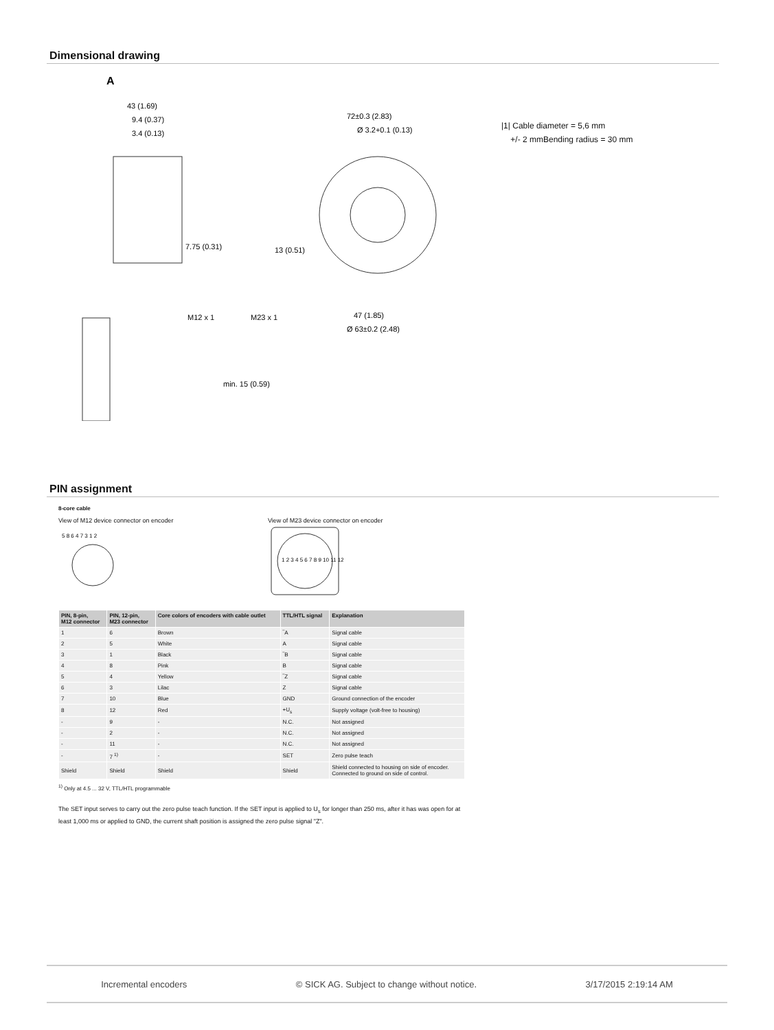Dimensional drawing
A
43 (1.69)
9.4 (0.37)
3.4 (0.13)
7.75 (0.31)
min. 15 (0.59)
M12 x 1
M23 x 1
13 (0.51)
72±0.3 (2.83)
Ø 3.2+0.1 (0.13)
47 (1.85)
Ø 63±0.2 (2.48)
|1| Cable diameter = 5,6 mm
+/- 2 mmBending radius = 30 mm
PIN assignment
8-core cable
View of M12 device connector on encoder View of M23 device connector on encoder
5 8 6 4 7 3 1 2
1 2 3 4 5 6 7 8 9 10 11 12
| PIN, 8-pin, M12 connector | PIN, 12-pin, M23 connector | Core colors of encoders with cable outlet | TTL/HTL signal | Explanation |
| --- | --- | --- | --- | --- |
| 1 | 6 | Brown | ‾A | Signal cable |
| 2 | 5 | White | A | Signal cable |
| 3 | 1 | Black | ‾B | Signal cable |
| 4 | 8 | Pink | B | Signal cable |
| 5 | 4 | Yellow | ‾Z | Signal cable |
| 6 | 3 | Lilac | Z | Signal cable |
| 7 | 10 | Blue | GND | Ground connection of the encoder |
| 8 | 12 | Red | +U<sub>s</sub> | Supply voltage (volt-free to housing) |
| - | 9 | - | N.C. | Not assigned |
| - | 2 | - | N.C. | Not assigned |
| - | 11 | - | N.C. | Not assigned |
| - | 7 <sup>1)</sup> | - | SET | Zero pulse teach |
| Shield | Shield | Shield | Shield | Shield connected to housing on side of encoder. Connected to ground on side of control. |
<sup>1)</sup> Only at 4.5 ... 32 V, TTL/HTL programmable
The SET input serves to carry out the zero pulse teach function. If the SET input is applied to U<sub>s</sub> for longer than 250 ms, after it has was open for at least 1,000 ms or applied to GND, the current shaft position is assigned the zero pulse signal "Z".
Incremental encoders © SICK AG. Subject to change without notice. 3/17/2015 2:19:14 AM